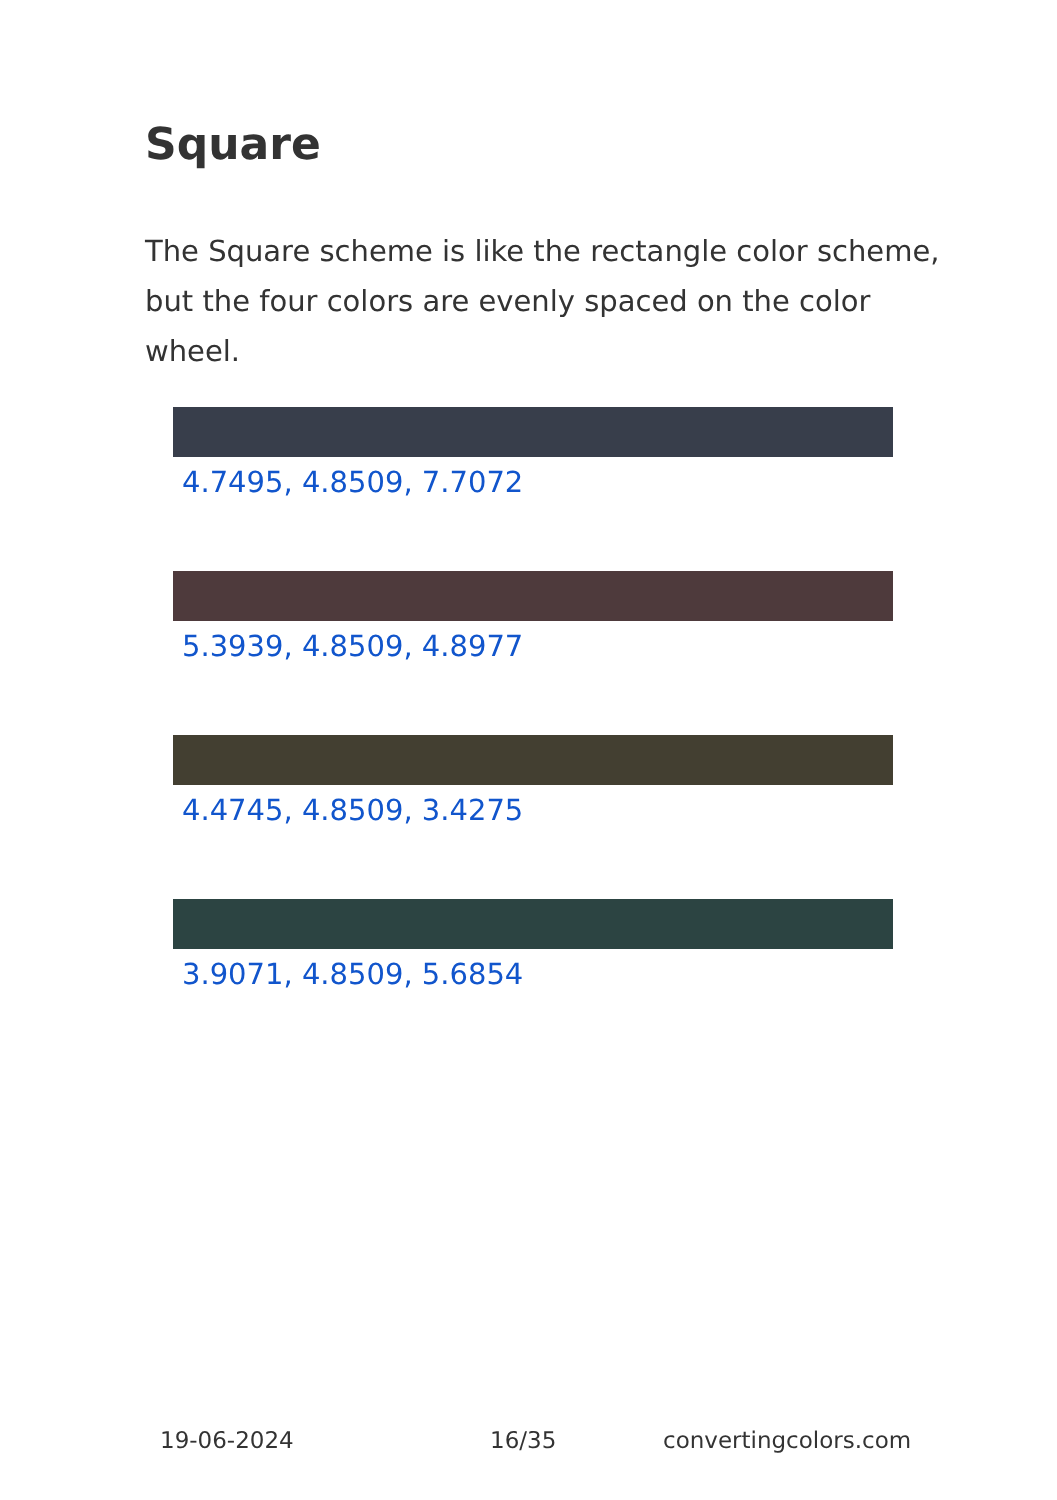Square
The Square scheme is like the rectangle color scheme, but the four colors are evenly spaced on the color wheel.
4.7495, 4.8509, 7.7072
5.3939, 4.8509, 4.8977
4.4745, 4.8509, 3.4275
3.9071, 4.8509, 5.6854
19-06-2024 16/35 convertingcolors.com